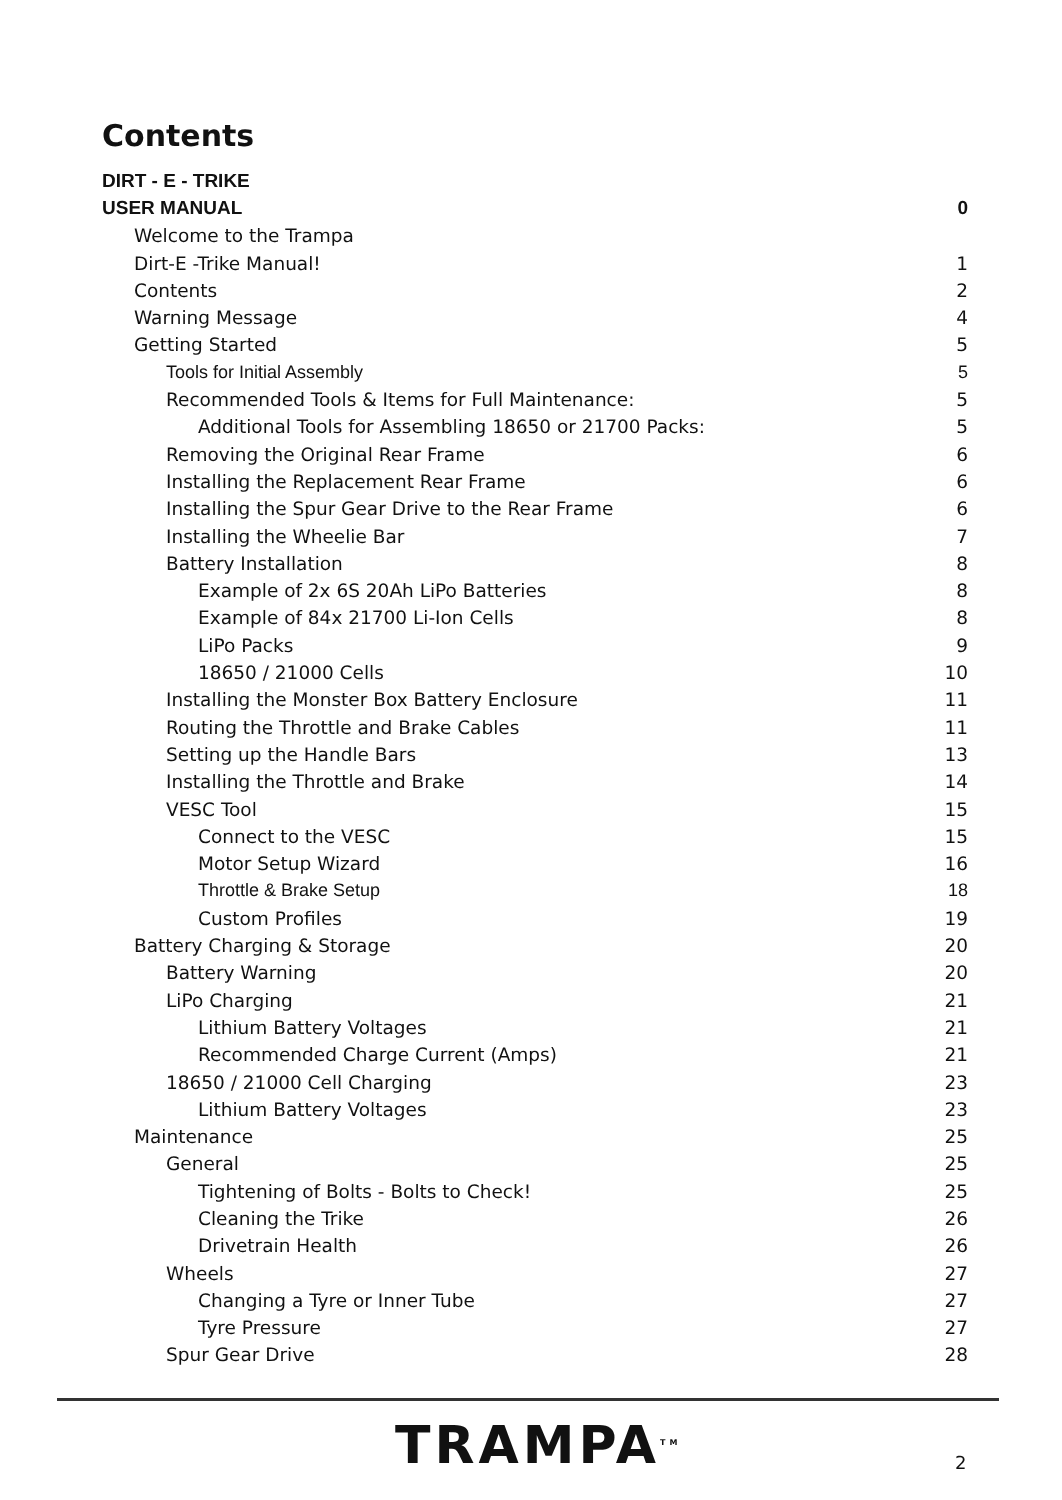Contents
DIRT - E - TRIKE
USER MANUAL 0
Welcome to the Trampa
Dirt-E -Trike Manual! 1
Contents 2
Warning Message 4
Getting Started 5
Tools for Initial Assembly 5
Recommended Tools & Items for Full Maintenance: 5
Additional Tools for Assembling 18650 or 21700 Packs: 5
Removing the Original Rear Frame 6
Installing the Replacement Rear Frame 6
Installing the Spur Gear Drive to the Rear Frame 6
Installing the Wheelie Bar 7
Battery Installation 8
Example of 2x 6S 20Ah LiPo Batteries 8
Example of 84x 21700 Li-Ion Cells 8
LiPo Packs 9
18650 / 21000 Cells 10
Installing the Monster Box Battery Enclosure 11
Routing the Throttle and Brake Cables 11
Setting up the Handle Bars 13
Installing the Throttle and Brake 14
VESC Tool 15
Connect to the VESC 15
Motor Setup Wizard 16
Throttle & Brake Setup 18
Custom Profiles 19
Battery Charging & Storage 20
Battery Warning 20
LiPo Charging 21
Lithium Battery Voltages 21
Recommended Charge Current (Amps) 21
18650 / 21000 Cell Charging 23
Lithium Battery Voltages 23
Maintenance 25
General 25
Tightening of Bolts - Bolts to Check! 25
Cleaning the Trike 26
Drivetrain Health 26
Wheels 27
Changing a Tyre or Inner Tube 27
Tyre Pressure 27
Spur Gear Drive 28
TRAMPA<sup>TM</sup> 2